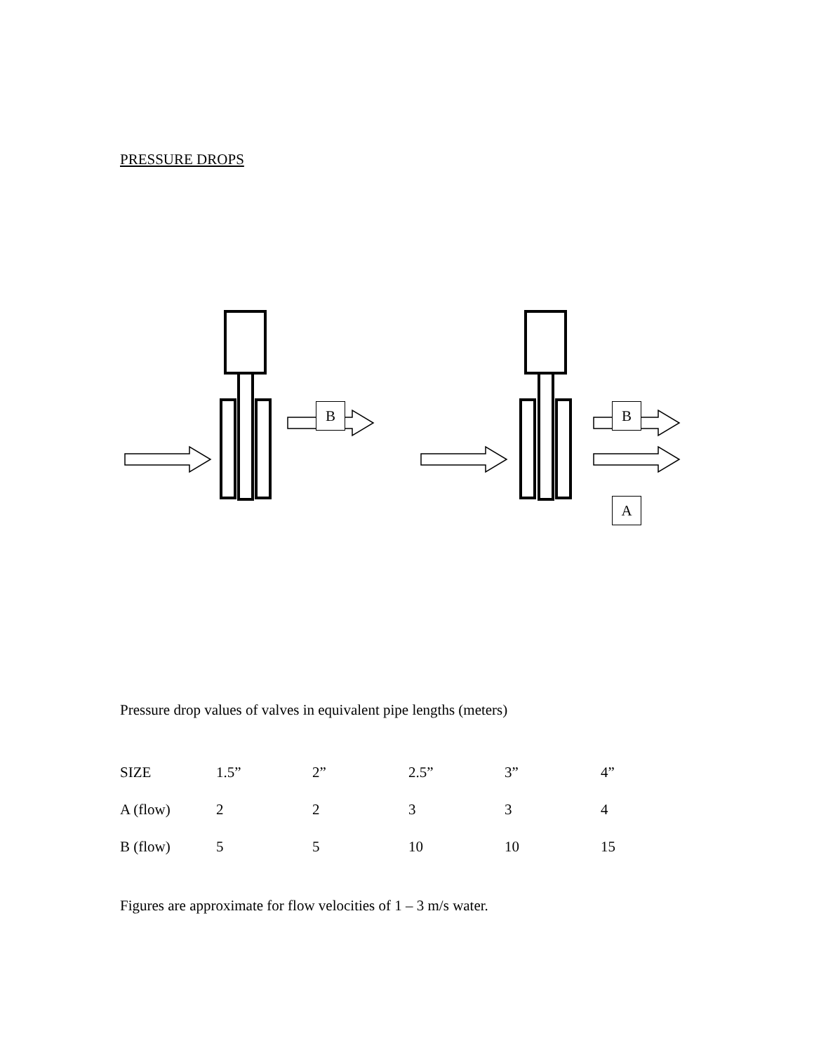PRESSURE DROPS
B B
A
Pressure drop values of valves in equivalent pipe lengths (meters)
| SIZE | 1.5” | 2” | 2.5” | 3” | 4” |
| A (flow) | 2 | 2 | 3 | 3 | 4 |
| B (flow) | 5 | 5 | 10 | 10 | 15 |
Figures are approximate for flow velocities of 1 – 3 m/s water.